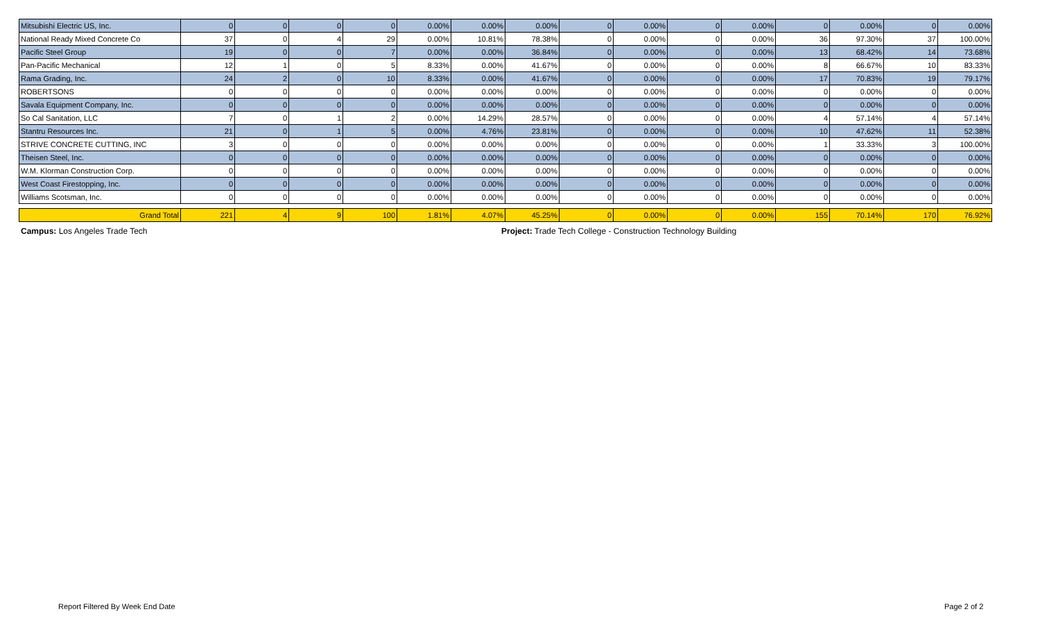| Mitsubishi Electric US, Inc. | 0 | 0 | 0 | 0 | 0.00% | 0.00% | 0.00% | 0 | 0.00% | 0 | 0.00% | 0 | 0.00% | 0 | 0.00% |
| National Ready Mixed Concrete Co | 37 | 0 | 4 | 29 | 0.00% | 10.81% | 78.38% | 0 | 0.00% | 0 | 0.00% | 36 | 97.30% | 37 | 100.00% |
| Pacific Steel Group | 19 | 0 | 0 | 7 | 0.00% | 0.00% | 36.84% | 0 | 0.00% | 0 | 0.00% | 13 | 68.42% | 14 | 73.68% |
| Pan-Pacific Mechanical | 12 | 1 | 0 | 5 | 8.33% | 0.00% | 41.67% | 0 | 0.00% | 0 | 0.00% | 8 | 66.67% | 10 | 83.33% |
| Rama Grading, Inc. | 24 | 2 | 0 | 10 | 8.33% | 0.00% | 41.67% | 0 | 0.00% | 0 | 0.00% | 17 | 70.83% | 19 | 79.17% |
| ROBERTSONS | 0 | 0 | 0 | 0 | 0.00% | 0.00% | 0.00% | 0 | 0.00% | 0 | 0.00% | 0 | 0.00% | 0 | 0.00% |
| Savala Equipment Company, Inc. | 0 | 0 | 0 | 0 | 0.00% | 0.00% | 0.00% | 0 | 0.00% | 0 | 0.00% | 0 | 0.00% | 0 | 0.00% |
| So Cal Sanitation, LLC | 7 | 0 | 1 | 2 | 0.00% | 14.29% | 28.57% | 0 | 0.00% | 0 | 0.00% | 4 | 57.14% | 4 | 57.14% |
| Stantru Resources Inc. | 21 | 0 | 1 | 5 | 0.00% | 4.76% | 23.81% | 0 | 0.00% | 0 | 0.00% | 10 | 47.62% | 11 | 52.38% |
| STRIVE CONCRETE CUTTING, INC | 3 | 0 | 0 | 0 | 0.00% | 0.00% | 0.00% | 0 | 0.00% | 0 | 0.00% | 1 | 33.33% | 3 | 100.00% |
| Theisen Steel, Inc. | 0 | 0 | 0 | 0 | 0.00% | 0.00% | 0.00% | 0 | 0.00% | 0 | 0.00% | 0 | 0.00% | 0 | 0.00% |
| W.M. Klorman Construction Corp. | 0 | 0 | 0 | 0 | 0.00% | 0.00% | 0.00% | 0 | 0.00% | 0 | 0.00% | 0 | 0.00% | 0 | 0.00% |
| West Coast Firestopping, Inc. | 0 | 0 | 0 | 0 | 0.00% | 0.00% | 0.00% | 0 | 0.00% | 0 | 0.00% | 0 | 0.00% | 0 | 0.00% |
| Williams Scotsman, Inc. | 0 | 0 | 0 | 0 | 0.00% | 0.00% | 0.00% | 0 | 0.00% | 0 | 0.00% | 0 | 0.00% | 0 | 0.00% |
| Grand Total | 221 | 4 | 9 | 100 | 1.81% | 4.07% | 45.25% | 0 | 0.00% | 0 | 0.00% | 155 | 70.14% | 170 | 76.92% |
Campus: Los Angeles Trade Tech
Project: Trade Tech College - Construction Technology Building
Report Filtered By Week End Date
Page 2 of 2